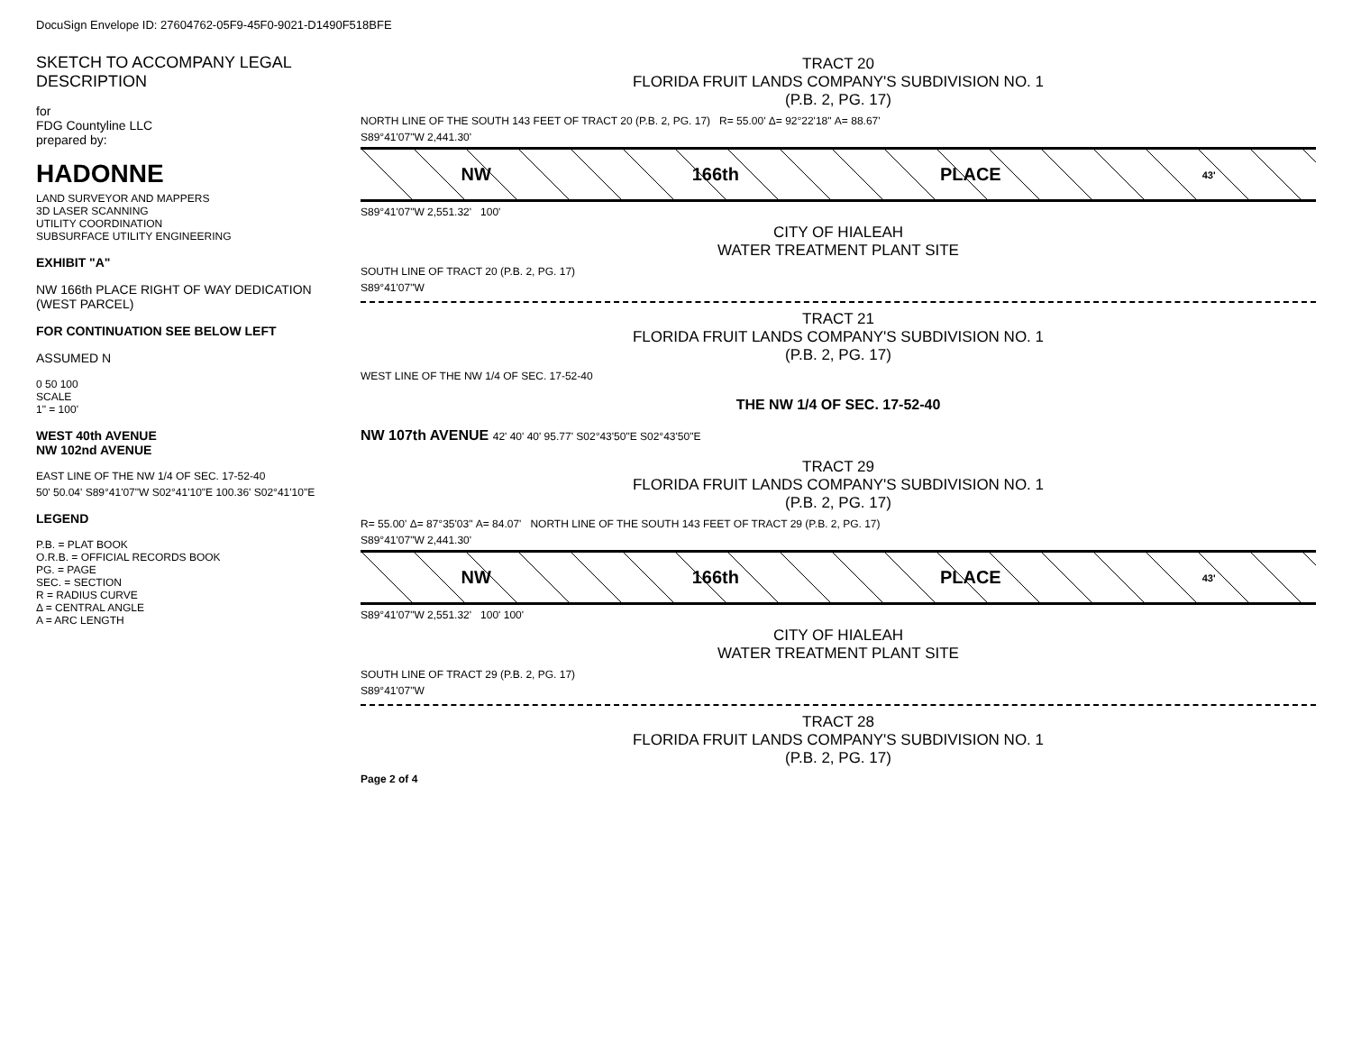DocuSign Envelope ID: 27604762-05F9-45F0-9021-D1490F518BFE
SKETCH TO ACCOMPANY LEGAL DESCRIPTION
for
FDG Countyline LLC
prepared by:
HADONNE
LAND SURVEYOR AND MAPPERS
3D LASER SCANNING
UTILITY COORDINATION
SUBSURFACE UTILITY ENGINEERING
EXHIBIT "A"
NW 166th PLACE RIGHT OF WAY DEDICATION (WEST PARCEL)
FOR CONTINUATION SEE BELOW LEFT
ASSUMED N
0 50 100
SCALE
1" = 100'
WEST 40th AVENUE
NW 102nd AVENUE
EAST LINE OF THE NW 1/4 OF SEC. 17-52-40
50' 50.04' S89°41'07"W S02°41'10"E 100.36' S02°41'10"E
LEGEND
P.B. = PLAT BOOK
O.R.B. = OFFICIAL RECORDS BOOK
PG. = PAGE
SEC. = SECTION
R = RADIUS CURVE
Δ = CENTRAL ANGLE
A = ARC LENGTH
TRACT 20
FLORIDA FRUIT LANDS COMPANY'S SUBDIVISION NO. 1
(P.B. 2, PG. 17)
NORTH LINE OF THE SOUTH 143 FEET OF TRACT 20 (P.B. 2, PG. 17) R= 55.00' Δ= 92°22'18" A= 88.67'
S89°41'07"W 2,441.30'
NW 166th PLACE 43'
S89°41'07"W 2,551.32' 100'
CITY OF HIALEAH
WATER TREATMENT PLANT SITE
SOUTH LINE OF TRACT 20 (P.B. 2, PG. 17)
S89°41'07"W
TRACT 21
FLORIDA FRUIT LANDS COMPANY'S SUBDIVISION NO. 1
(P.B. 2, PG. 17)
WEST LINE OF THE NW 1/4 OF SEC. 17-52-40
THE NW 1/4 OF SEC. 17-52-40
NW 107th AVENUE 42' 40' 40' 95.77' S02°43'50"E S02°43'50"E
TRACT 29
FLORIDA FRUIT LANDS COMPANY'S SUBDIVISION NO. 1
(P.B. 2, PG. 17)
R= 55.00' Δ= 87°35'03" A= 84.07' NORTH LINE OF THE SOUTH 143 FEET OF TRACT 29 (P.B. 2, PG. 17)
S89°41'07"W 2,441.30'
NW 166th PLACE 43'
S89°41'07"W 2,551.32' 100' 100'
CITY OF HIALEAH
WATER TREATMENT PLANT SITE
SOUTH LINE OF TRACT 29 (P.B. 2, PG. 17)
S89°41'07"W
TRACT 28
FLORIDA FRUIT LANDS COMPANY'S SUBDIVISION NO. 1
(P.B. 2, PG. 17)
Page 2 of 4